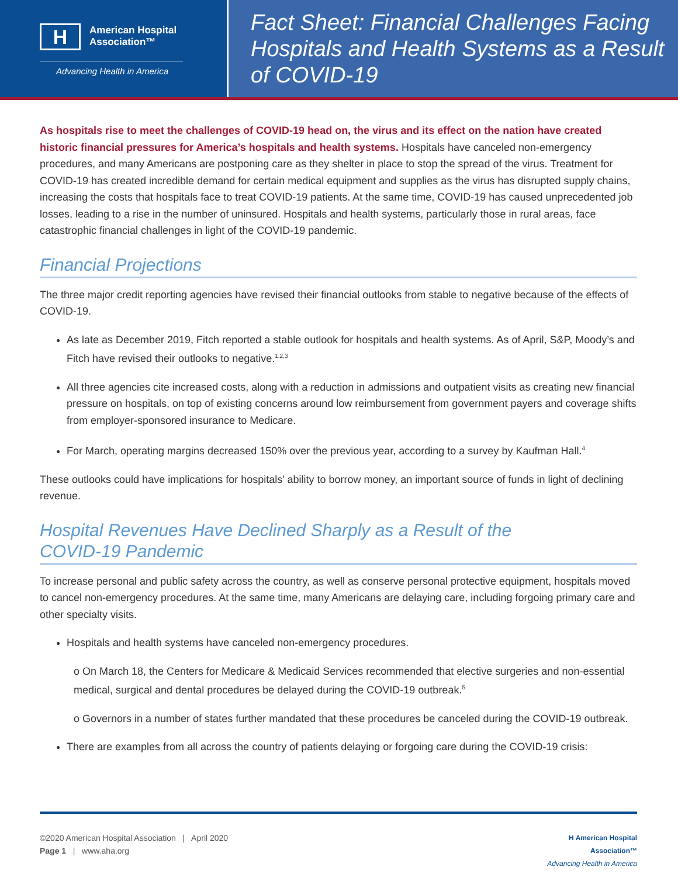H
American Hospital
Association™
Advancing Health in America
Fact Sheet: Financial Challenges Facing Hospitals and Health Systems as a Result of COVID-19
As hospitals rise to meet the challenges of COVID-19 head on, the virus and its effect on the nation have created historic financial pressures for America’s hospitals and health systems. Hospitals have canceled non-emergency procedures, and many Americans are postponing care as they shelter in place to stop the spread of the virus. Treatment for COVID-19 has created incredible demand for certain medical equipment and supplies as the virus has disrupted supply chains, increasing the costs that hospitals face to treat COVID-19 patients. At the same time, COVID-19 has caused unprecedented job losses, leading to a rise in the number of uninsured. Hospitals and health systems, particularly those in rural areas, face catastrophic financial challenges in light of the COVID-19 pandemic.
Financial Projections
The three major credit reporting agencies have revised their financial outlooks from stable to negative because of the effects of COVID-19.
As late as December 2019, Fitch reported a stable outlook for hospitals and health systems. As of April, S&P, Moody’s and Fitch have revised their outlooks to negative.<sup>1,2,3</sup>
All three agencies cite increased costs, along with a reduction in admissions and outpatient visits as creating new financial pressure on hospitals, on top of existing concerns around low reimbursement from government payers and coverage shifts from employer-sponsored insurance to Medicare.
For March, operating margins decreased 150% over the previous year, according to a survey by Kaufman Hall.<sup>4</sup>
These outlooks could have implications for hospitals’ ability to borrow money, an important source of funds in light of declining revenue.
Hospital Revenues Have Declined Sharply as a Result of the
COVID-19 Pandemic
To increase personal and public safety across the country, as well as conserve personal protective equipment, hospitals moved to cancel non-emergency procedures. At the same time, many Americans are delaying care, including forgoing primary care and other specialty visits.
Hospitals and health systems have canceled non-emergency procedures.
o On March 18, the Centers for Medicare & Medicaid Services recommended that elective surgeries and non-essential medical, surgical and dental procedures be delayed during the COVID-19 outbreak.<sup>5</sup>
o Governors in a number of states further mandated that these procedures be canceled during the COVID-19 outbreak.
There are examples from all across the country of patients delaying or forgoing care during the COVID-19 crisis:
©2020 American Hospital Association | April 2020
Page 1 | www.aha.org
H American Hospital
Association™
Advancing Health in America